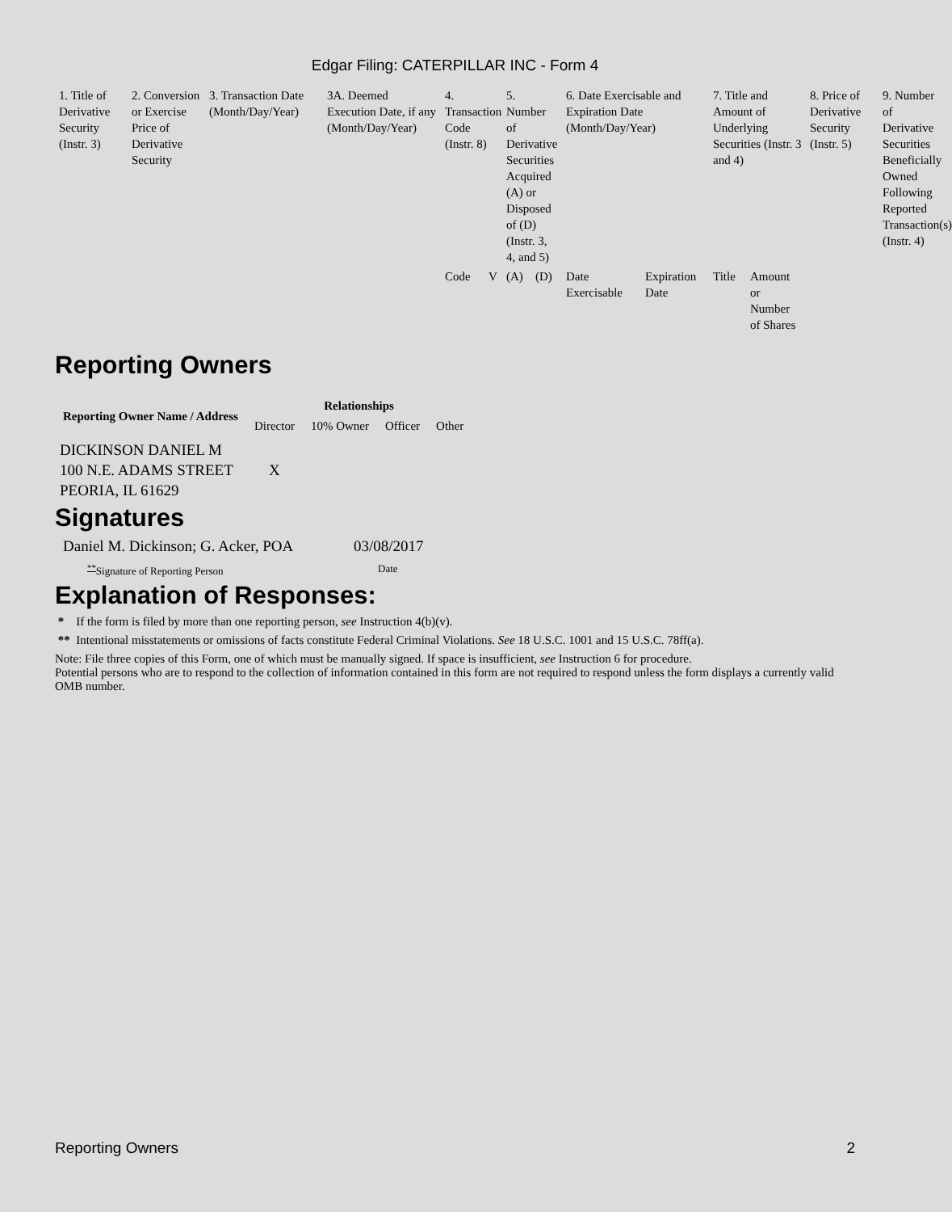Edgar Filing: CATERPILLAR INC - Form 4
| 1. Title of Derivative Security (Instr. 3) | 2. Conversion or Exercise Price of Derivative Security | 3. Transaction Date (Month/Day/Year) | 3A. Deemed Execution Date, if any (Month/Day/Year) | 4. Transaction Code (Instr. 8) | | 5. Number of Derivative Securities Acquired (A) or Disposed of (D) (Instr. 3, 4, and 5) | | 6. Date Exercisable and Expiration Date (Month/Day/Year) | | 7. Title and Amount of Underlying Securities (Instr. 3 and 4) | | 8. Price of Derivative Security (Instr. 5) | 9. Number of Derivative Securities Beneficially Owned Following Reported Transaction(s) (Instr. 4) |
| --- | --- | --- | --- | --- | --- | --- | --- | --- | --- | --- | --- | --- | --- |
| | | | | Code | V | (A) | (D) | Date Exercisable | Expiration Date | Title | Amount or Number of Shares | | |
Reporting Owners
| Reporting Owner Name / Address | Relationships | | | |
| --- | --- | --- | --- | --- |
| | Director | 10% Owner | Officer | Other |
| DICKINSON DANIEL M 100 N.E. ADAMS STREET PEORIA, IL 61629 | X | | | |
Signatures
| Daniel M. Dickinson; G. Acker, POA | 03/08/2017 |
| <sup>**</sup> Signature of Reporting Person | Date |
Explanation of Responses:
* If the form is filed by more than one reporting person, see Instruction 4(b)(v).
** Intentional misstatements or omissions of facts constitute Federal Criminal Violations. See 18 U.S.C. 1001 and 15 U.S.C. 78ff(a).
Note: File three copies of this Form, one of which must be manually signed. If space is insufficient, see Instruction 6 for procedure.
Potential persons who are to respond to the collection of information contained in this form are not required to respond unless the form displays a currently valid OMB number.
Reporting Owners 2